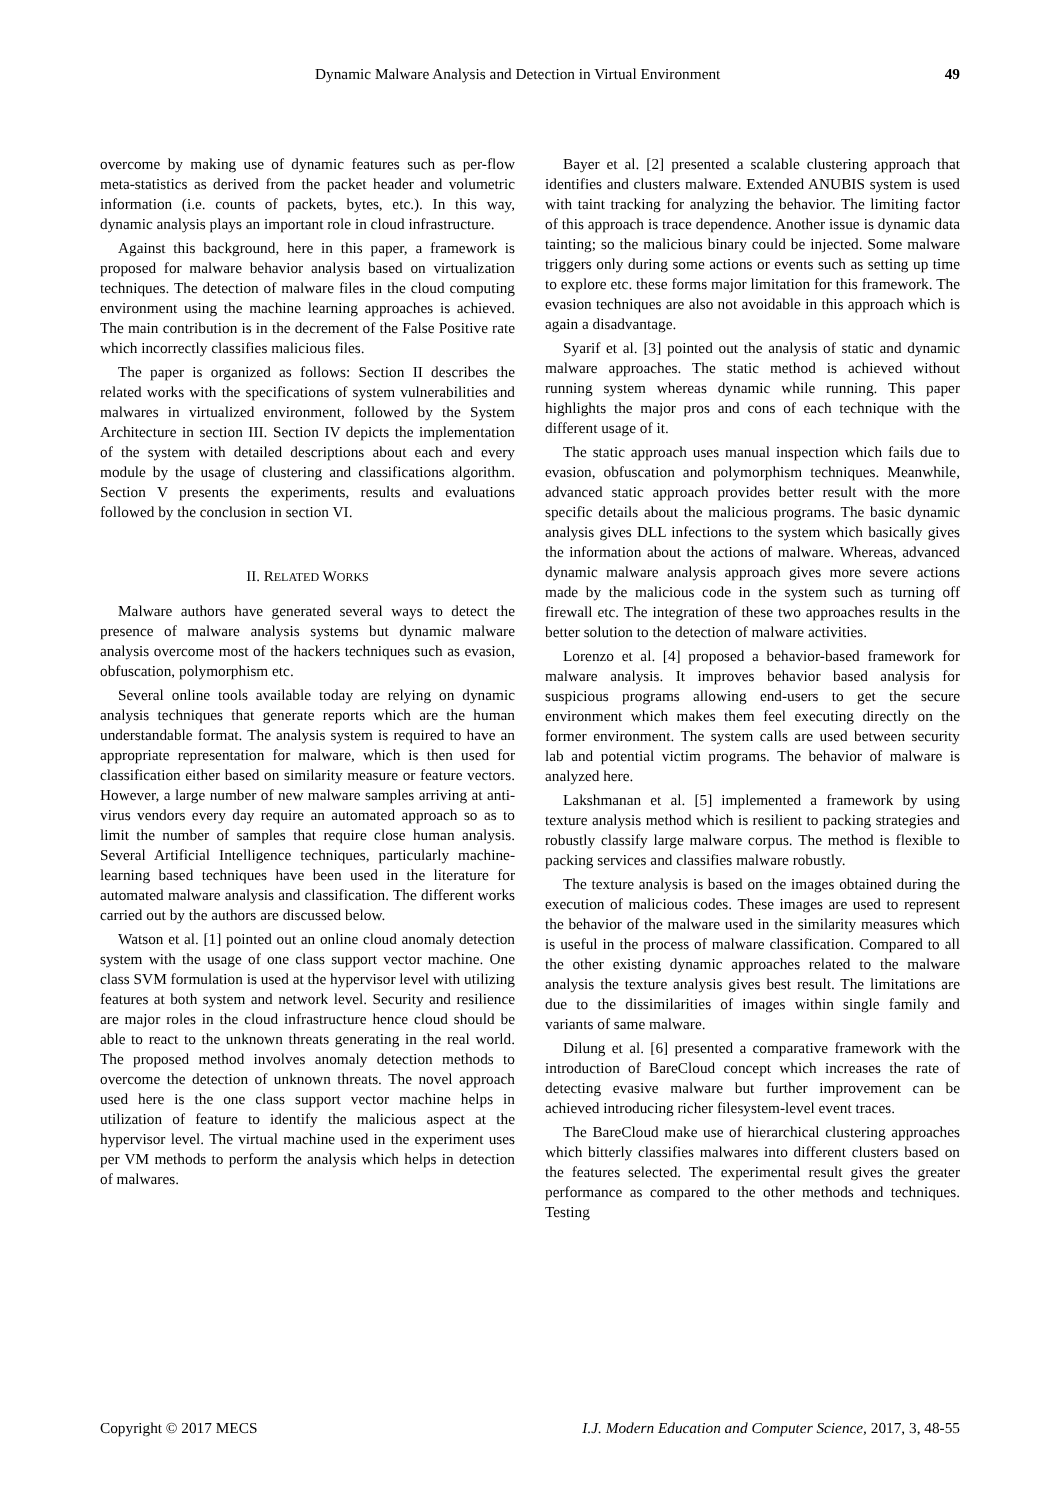Dynamic Malware Analysis and Detection in Virtual Environment 49
overcome by making use of dynamic features such as per-flow meta-statistics as derived from the packet header and volumetric information (i.e. counts of packets, bytes, etc.). In this way, dynamic analysis plays an important role in cloud infrastructure.
Against this background, here in this paper, a framework is proposed for malware behavior analysis based on virtualization techniques. The detection of malware files in the cloud computing environment using the machine learning approaches is achieved. The main contribution is in the decrement of the False Positive rate which incorrectly classifies malicious files.
The paper is organized as follows: Section II describes the related works with the specifications of system vulnerabilities and malwares in virtualized environment, followed by the System Architecture in section III. Section IV depicts the implementation of the system with detailed descriptions about each and every module by the usage of clustering and classifications algorithm. Section V presents the experiments, results and evaluations followed by the conclusion in section VI.
II. RELATED WORKS
Malware authors have generated several ways to detect the presence of malware analysis systems but dynamic malware analysis overcome most of the hackers techniques such as evasion, obfuscation, polymorphism etc.
Several online tools available today are relying on dynamic analysis techniques that generate reports which are the human understandable format. The analysis system is required to have an appropriate representation for malware, which is then used for classification either based on similarity measure or feature vectors. However, a large number of new malware samples arriving at anti-virus vendors every day require an automated approach so as to limit the number of samples that require close human analysis. Several Artificial Intelligence techniques, particularly machine-learning based techniques have been used in the literature for automated malware analysis and classification. The different works carried out by the authors are discussed below.
Watson et al. [1] pointed out an online cloud anomaly detection system with the usage of one class support vector machine. One class SVM formulation is used at the hypervisor level with utilizing features at both system and network level. Security and resilience are major roles in the cloud infrastructure hence cloud should be able to react to the unknown threats generating in the real world. The proposed method involves anomaly detection methods to overcome the detection of unknown threats. The novel approach used here is the one class support vector machine helps in utilization of feature to identify the malicious aspect at the hypervisor level. The virtual machine used in the experiment uses per VM methods to perform the analysis which helps in detection of malwares.
Bayer et al. [2] presented a scalable clustering approach that identifies and clusters malware. Extended ANUBIS system is used with taint tracking for analyzing the behavior. The limiting factor of this approach is trace dependence. Another issue is dynamic data tainting; so the malicious binary could be injected. Some malware triggers only during some actions or events such as setting up time to explore etc. these forms major limitation for this framework. The evasion techniques are also not avoidable in this approach which is again a disadvantage.
Syarif et al. [3] pointed out the analysis of static and dynamic malware approaches. The static method is achieved without running system whereas dynamic while running. This paper highlights the major pros and cons of each technique with the different usage of it.
The static approach uses manual inspection which fails due to evasion, obfuscation and polymorphism techniques. Meanwhile, advanced static approach provides better result with the more specific details about the malicious programs. The basic dynamic analysis gives DLL infections to the system which basically gives the information about the actions of malware. Whereas, advanced dynamic malware analysis approach gives more severe actions made by the malicious code in the system such as turning off firewall etc. The integration of these two approaches results in the better solution to the detection of malware activities.
Lorenzo et al. [4] proposed a behavior-based framework for malware analysis. It improves behavior based analysis for suspicious programs allowing end-users to get the secure environment which makes them feel executing directly on the former environment. The system calls are used between security lab and potential victim programs. The behavior of malware is analyzed here.
Lakshmanan et al. [5] implemented a framework by using texture analysis method which is resilient to packing strategies and robustly classify large malware corpus. The method is flexible to packing services and classifies malware robustly.
The texture analysis is based on the images obtained during the execution of malicious codes. These images are used to represent the behavior of the malware used in the similarity measures which is useful in the process of malware classification. Compared to all the other existing dynamic approaches related to the malware analysis the texture analysis gives best result. The limitations are due to the dissimilarities of images within single family and variants of same malware.
Dilung et al. [6] presented a comparative framework with the introduction of BareCloud concept which increases the rate of detecting evasive malware but further improvement can be achieved introducing richer filesystem-level event traces.
The BareCloud make use of hierarchical clustering approaches which bitterly classifies malwares into different clusters based on the features selected. The experimental result gives the greater performance as compared to the other methods and techniques. Testing
Copyright © 2017 MECS I.J. Modern Education and Computer Science, 2017, 3, 48-55